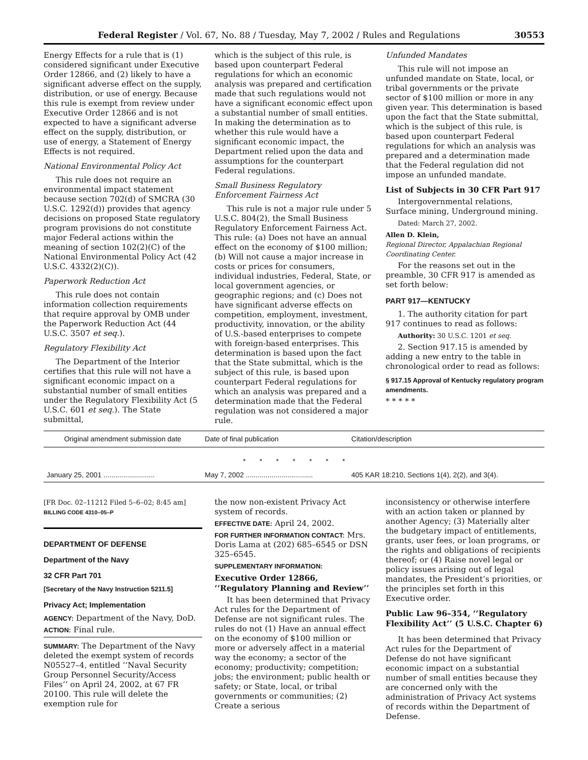Federal Register / Vol. 67, No. 88 / Tuesday, May 7, 2002 / Rules and Regulations 30553
Energy Effects for a rule that is (1) considered significant under Executive Order 12866, and (2) likely to have a significant adverse effect on the supply, distribution, or use of energy. Because this rule is exempt from review under Executive Order 12866 and is not expected to have a significant adverse effect on the supply, distribution, or use of energy, a Statement of Energy Effects is not required.
National Environmental Policy Act
This rule does not require an environmental impact statement because section 702(d) of SMCRA (30 U.S.C. 1292(d)) provides that agency decisions on proposed State regulatory program provisions do not constitute major Federal actions within the meaning of section 102(2)(C) of the National Environmental Policy Act (42 U.S.C. 4332(2)(C)).
Paperwork Reduction Act
This rule does not contain information collection requirements that require approval by OMB under the Paperwork Reduction Act (44 U.S.C. 3507 et seq.).
Regulatory Flexibility Act
The Department of the Interior certifies that this rule will not have a significant economic impact on a substantial number of small entities under the Regulatory Flexibility Act (5 U.S.C. 601 et seq.). The State submittal,
which is the subject of this rule, is based upon counterpart Federal regulations for which an economic analysis was prepared and certification made that such regulations would not have a significant economic effect upon a substantial number of small entities. In making the determination as to whether this rule would have a significant economic impact, the Department relied upon the data and assumptions for the counterpart Federal regulations.
Small Business Regulatory Enforcement Fairness Act
This rule is not a major rule under 5 U.S.C. 804(2), the Small Business Regulatory Enforcement Fairness Act. This rule: (a) Does not have an annual effect on the economy of $100 million; (b) Will not cause a major increase in costs or prices for consumers, individual industries, Federal, State, or local government agencies, or geographic regions; and (c) Does not have significant adverse effects on competition, employment, investment, productivity, innovation, or the ability of U.S.-based enterprises to compete with foreign-based enterprises. This determination is based upon the fact that the State submittal, which is the subject of this rule, is based upon counterpart Federal regulations for which an analysis was prepared and a determination made that the Federal regulation was not considered a major rule.
Unfunded Mandates
This rule will not impose an unfunded mandate on State, local, or tribal governments or the private sector of $100 million or more in any given year. This determination is based upon the fact that the State submittal, which is the subject of this rule, is based upon counterpart Federal regulations for which an analysis was prepared and a determination made that the Federal regulation did not impose an unfunded mandate.
List of Subjects in 30 CFR Part 917
Intergovernmental relations, Surface mining, Underground mining.
Dated: March 27, 2002.
Allen D. Klein,
Regional Director, Appalachian Regional Coordinating Center.
For the reasons set out in the preamble, 30 CFR 917 is amended as set forth below:
PART 917—KENTUCKY
1. The authority citation for part 917 continues to read as follows:
Authority: 30 U.S.C. 1201 et seq.
2. Section 917.15 is amended by adding a new entry to the table in chronological order to read as follows:
§ 917.15 Approval of Kentucky regulatory program amendments.
* * * * *
| Original amendment submission date | Date of final publication | Citation/description |
| --- | --- | --- |
| * * * * * * * | | |
| January 25, 2001 .......................... | May 7, 2002 .................................. | 405 KAR 18:210, Sections 1(4), 2(2), and 3(4). |
[FR Doc. 02–11212 Filed 5–6–02; 8:45 am]
BILLING CODE 4310–05–P
DEPARTMENT OF DEFENSE
Department of the Navy
32 CFR Part 701
[Secretary of the Navy Instruction 5211.5]
Privacy Act; Implementation
AGENCY: Department of the Navy, DoD.
ACTION: Final rule.
SUMMARY: The Department of the Navy deleted the exempt system of records N05527–4, entitled ‘‘Naval Security Group Personnel Security/Access Files’’ on April 24, 2002, at 67 FR 20100. This rule will delete the exemption rule for
the now non-existent Privacy Act system of records.
EFFECTIVE DATE: April 24, 2002.
FOR FURTHER INFORMATION CONTACT: Mrs. Doris Lama at (202) 685–6545 or DSN 325–6545.
SUPPLEMENTARY INFORMATION:
Executive Order 12866, ‘‘Regulatory Planning and Review’’
It has been determined that Privacy Act rules for the Department of Defense are not significant rules. The rules do not (1) Have an annual effect on the economy of $100 million or more or adversely affect in a material way the economy; a sector of the economy; productivity; competition; jobs; the environment; public health or safety; or State, local, or tribal governments or communities; (2) Create a serious
inconsistency or otherwise interfere with an action taken or planned by another Agency; (3) Materially alter the budgetary impact of entitlements, grants, user fees, or loan programs, or the rights and obligations of recipients thereof; or (4) Raise novel legal or policy issues arising out of legal mandates, the President’s priorities, or the principles set forth in this Executive order.
Public Law 96–354, ‘‘Regulatory Flexibility Act’’ (5 U.S.C. Chapter 6)
It has been determined that Privacy Act rules for the Department of Defense do not have significant economic impact on a substantial number of small entities because they are concerned only with the administration of Privacy Act systems of records within the Department of Defense.